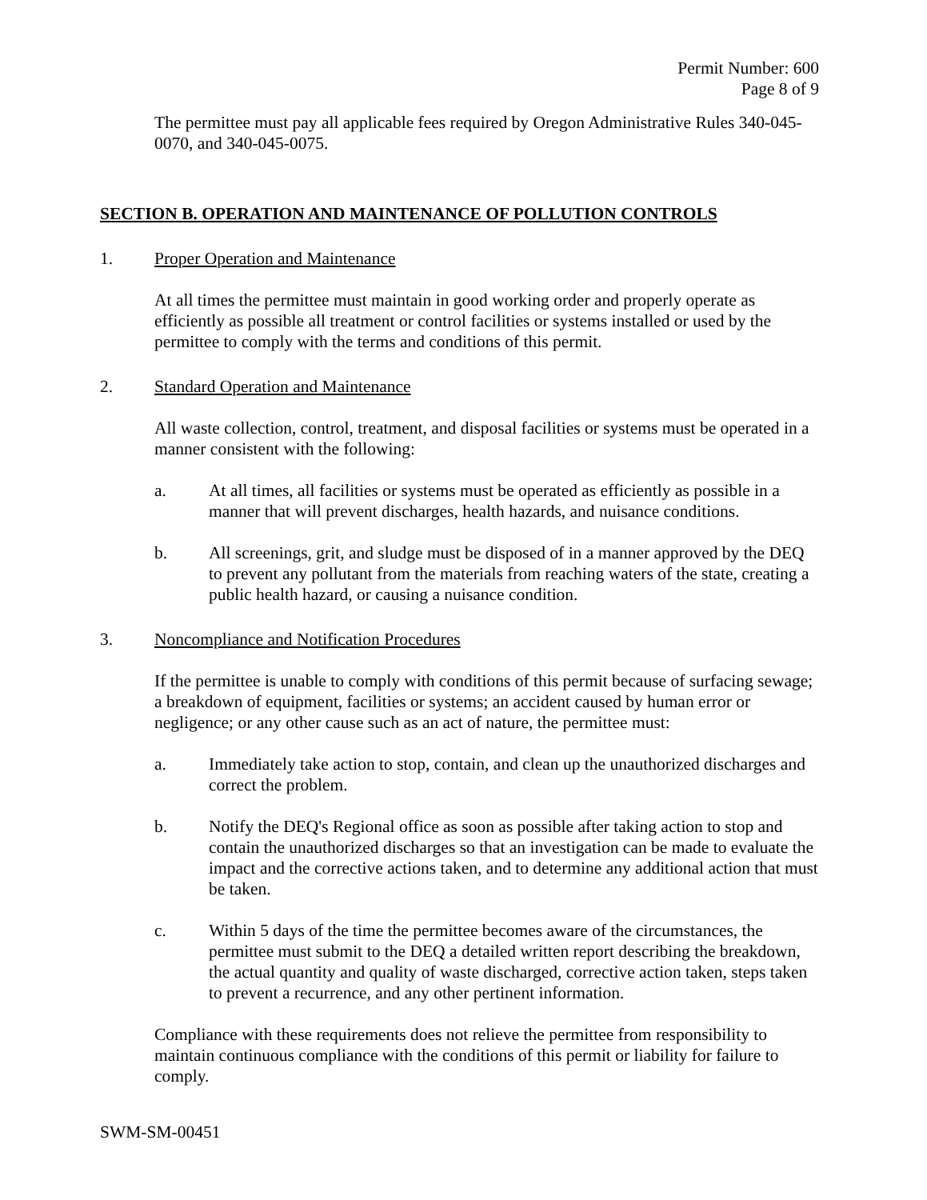Permit Number: 600
Page 8 of 9
The permittee must pay all applicable fees required by Oregon Administrative Rules 340-045-0070, and 340-045-0075.
SECTION B. OPERATION AND MAINTENANCE OF POLLUTION CONTROLS
1. Proper Operation and Maintenance
At all times the permittee must maintain in good working order and properly operate as efficiently as possible all treatment or control facilities or systems installed or used by the permittee to comply with the terms and conditions of this permit.
2. Standard Operation and Maintenance
All waste collection, control, treatment, and disposal facilities or systems must be operated in a manner consistent with the following:
a. At all times, all facilities or systems must be operated as efficiently as possible in a manner that will prevent discharges, health hazards, and nuisance conditions.
b. All screenings, grit, and sludge must be disposed of in a manner approved by the DEQ to prevent any pollutant from the materials from reaching waters of the state, creating a public health hazard, or causing a nuisance condition.
3. Noncompliance and Notification Procedures
If the permittee is unable to comply with conditions of this permit because of surfacing sewage; a breakdown of equipment, facilities or systems; an accident caused by human error or negligence; or any other cause such as an act of nature, the permittee must:
a. Immediately take action to stop, contain, and clean up the unauthorized discharges and correct the problem.
b. Notify the DEQ's Regional office as soon as possible after taking action to stop and contain the unauthorized discharges so that an investigation can be made to evaluate the impact and the corrective actions taken, and to determine any additional action that must be taken.
c. Within 5 days of the time the permittee becomes aware of the circumstances, the permittee must submit to the DEQ a detailed written report describing the breakdown, the actual quantity and quality of waste discharged, corrective action taken, steps taken to prevent a recurrence, and any other pertinent information.
Compliance with these requirements does not relieve the permittee from responsibility to maintain continuous compliance with the conditions of this permit or liability for failure to comply.
SWM-SM-00451